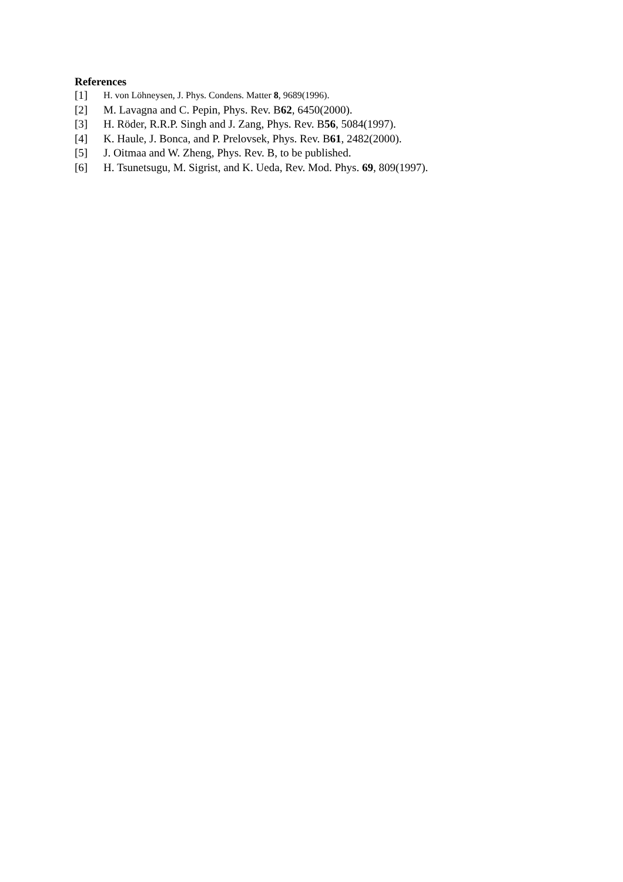References
[1] H. von Löhneysen, J. Phys. Condens. Matter 8, 9689(1996).
[2] M. Lavagna and C. Pepin, Phys. Rev. B62, 6450(2000).
[3] H. Röder, R.R.P. Singh and J. Zang, Phys. Rev. B56, 5084(1997).
[4] K. Haule, J. Bonca, and P. Prelovsek, Phys. Rev. B61, 2482(2000).
[5] J. Oitmaa and W. Zheng, Phys. Rev. B, to be published.
[6] H. Tsunetsugu, M. Sigrist, and K. Ueda, Rev. Mod. Phys. 69, 809(1997).